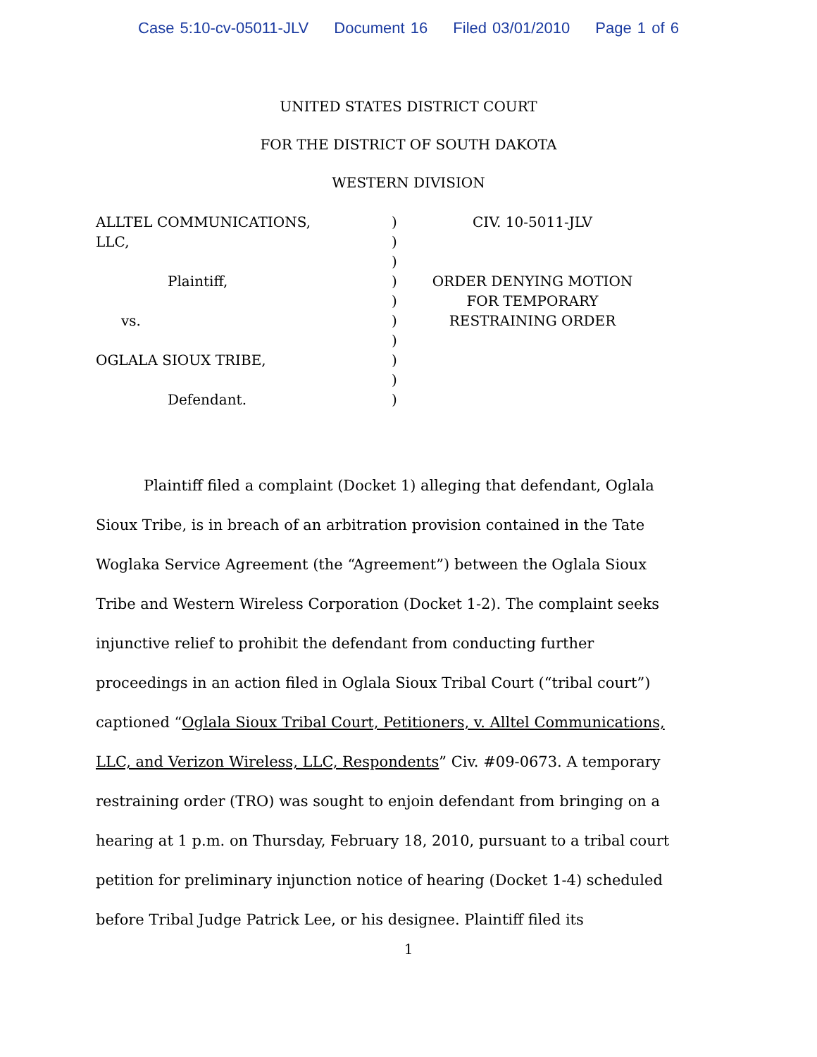Case 5:10-cv-05011-JLV Document 16 Filed 03/01/2010 Page 1 of 6
UNITED STATES DISTRICT COURT
FOR THE DISTRICT OF SOUTH DAKOTA
WESTERN DIVISION
ALLTEL COMMUNICATIONS,
LLC,
Plaintiff,
vs.
OGLALA SIOUX TRIBE,
Defendant.
)
)
)
)
)
)
)
)
)
)
CIV. 10-5011-JLV
ORDER DENYING MOTION
FOR TEMPORARY
RESTRAINING ORDER
Plaintiff filed a complaint (Docket 1) alleging that defendant, Oglala Sioux Tribe, is in breach of an arbitration provision contained in the Tate Woglaka Service Agreement (the “Agreement”) between the Oglala Sioux Tribe and Western Wireless Corporation (Docket 1-2). The complaint seeks injunctive relief to prohibit the defendant from conducting further proceedings in an action filed in Oglala Sioux Tribal Court (“tribal court”) captioned “Oglala Sioux Tribal Court, Petitioners, v. Alltel Communications, LLC, and Verizon Wireless, LLC, Respondents” Civ. #09-0673. A temporary restraining order (TRO) was sought to enjoin defendant from bringing on a hearing at 1 p.m. on Thursday, February 18, 2010, pursuant to a tribal court petition for preliminary injunction notice of hearing (Docket 1-4) scheduled before Tribal Judge Patrick Lee, or his designee. Plaintiff filed its
1